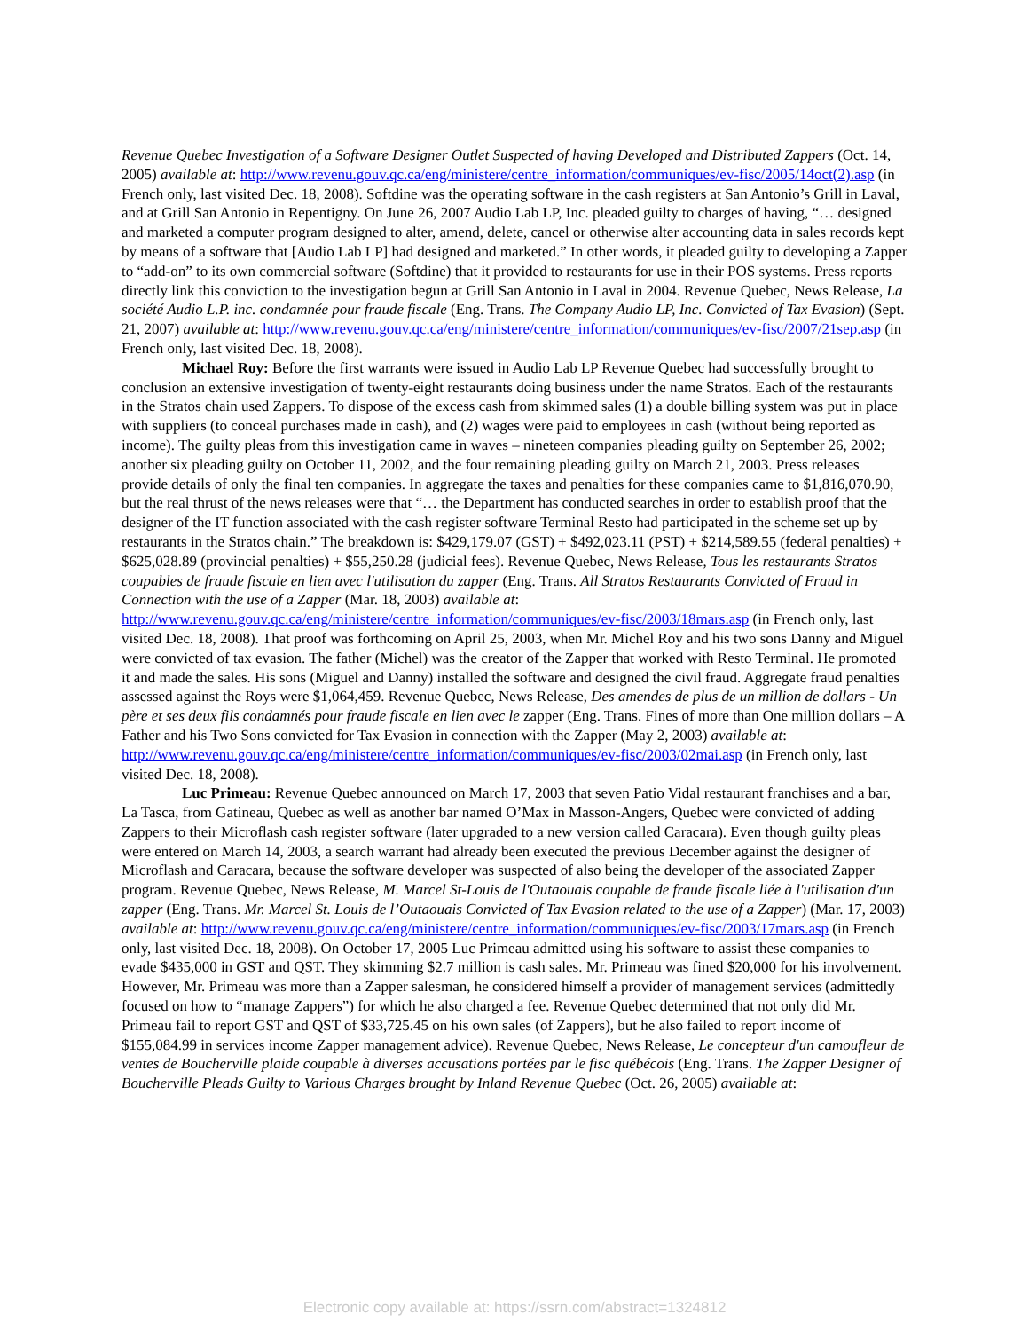Revenue Quebec Investigation of a Software Designer Outlet Suspected of having Developed and Distributed Zappers (Oct. 14, 2005) available at: http://www.revenu.gouv.qc.ca/eng/ministere/centre_information/communiques/ev-fisc/2005/14oct(2).asp (in French only, last visited Dec. 18, 2008). Softdine was the operating software in the cash registers at San Antonio’s Grill in Laval, and at Grill San Antonio in Repentigny. On June 26, 2007 Audio Lab LP, Inc. pleaded guilty to charges of having, “… designed and marketed a computer program designed to alter, amend, delete, cancel or otherwise alter accounting data in sales records kept by means of a software that [Audio Lab LP] had designed and marketed.” In other words, it pleaded guilty to developing a Zapper to “add-on” to its own commercial software (Softdine) that it provided to restaurants for use in their POS systems. Press reports directly link this conviction to the investigation begun at Grill San Antonio in Laval in 2004. Revenue Quebec, News Release, La société Audio L.P. inc. condamnée pour fraude fiscale (Eng. Trans. The Company Audio LP, Inc. Convicted of Tax Evasion) (Sept. 21, 2007) available at: http://www.revenu.gouv.qc.ca/eng/ministere/centre_information/communiques/ev-fisc/2007/21sep.asp (in French only, last visited Dec. 18, 2008).
Michael Roy: Before the first warrants were issued in Audio Lab LP Revenue Quebec had successfully brought to conclusion an extensive investigation of twenty-eight restaurants doing business under the name Stratos. Each of the restaurants in the Stratos chain used Zappers. To dispose of the excess cash from skimmed sales (1) a double billing system was put in place with suppliers (to conceal purchases made in cash), and (2) wages were paid to employees in cash (without being reported as income). The guilty pleas from this investigation came in waves – nineteen companies pleading guilty on September 26, 2002; another six pleading guilty on October 11, 2002, and the four remaining pleading guilty on March 21, 2003. Press releases provide details of only the final ten companies. In aggregate the taxes and penalties for these companies came to $1,816,070.90, but the real thrust of the news releases were that “… the Department has conducted searches in order to establish proof that the designer of the IT function associated with the cash register software Terminal Resto had participated in the scheme set up by restaurants in the Stratos chain.” The breakdown is: $429,179.07 (GST) + $492,023.11 (PST) + $214,589.55 (federal penalties) + $625,028.89 (provincial penalties) + $55,250.28 (judicial fees). Revenue Quebec, News Release, Tous les restaurants Stratos coupables de fraude fiscale en lien avec l'utilisation du zapper (Eng. Trans. All Stratos Restaurants Convicted of Fraud in Connection with the use of a Zapper (Mar. 18, 2003) available at: http://www.revenu.gouv.qc.ca/eng/ministere/centre_information/communiques/ev-fisc/2003/18mars.asp (in French only, last visited Dec. 18, 2008). That proof was forthcoming on April 25, 2003, when Mr. Michel Roy and his two sons Danny and Miguel were convicted of tax evasion. The father (Michel) was the creator of the Zapper that worked with Resto Terminal. He promoted it and made the sales. His sons (Miguel and Danny) installed the software and designed the civil fraud. Aggregate fraud penalties assessed against the Roys were $1,064,459. Revenue Quebec, News Release, Des amendes de plus de un million de dollars - Un père et ses deux fils condamnés pour fraude fiscale en lien avec le zapper (Eng. Trans. Fines of more than One million dollars – A Father and his Two Sons convicted for Tax Evasion in connection with the Zapper (May 2, 2003) available at: http://www.revenu.gouv.qc.ca/eng/ministere/centre_information/communiques/ev-fisc/2003/02mai.asp (in French only, last visited Dec. 18, 2008).
Luc Primeau: Revenue Quebec announced on March 17, 2003 that seven Patio Vidal restaurant franchises and a bar, La Tasca, from Gatineau, Quebec as well as another bar named O’Max in Masson-Angers, Quebec were convicted of adding Zappers to their Microflash cash register software (later upgraded to a new version called Caracara). Even though guilty pleas were entered on March 14, 2003, a search warrant had already been executed the previous December against the designer of Microflash and Caracara, because the software developer was suspected of also being the developer of the associated Zapper program. Revenue Quebec, News Release, M. Marcel St-Louis de l'Outaouais coupable de fraude fiscale liée à l'utilisation d'un zapper (Eng. Trans. Mr. Marcel St. Louis de l’Outaouais Convicted of Tax Evasion related to the use of a Zapper) (Mar. 17, 2003) available at: http://www.revenu.gouv.qc.ca/eng/ministere/centre_information/communiques/ev-fisc/2003/17mars.asp (in French only, last visited Dec. 18, 2008). On October 17, 2005 Luc Primeau admitted using his software to assist these companies to evade $435,000 in GST and QST. They skimming $2.7 million is cash sales. Mr. Primeau was fined $20,000 for his involvement. However, Mr. Primeau was more than a Zapper salesman, he considered himself a provider of management services (admittedly focused on how to “manage Zappers”) for which he also charged a fee. Revenue Quebec determined that not only did Mr. Primeau fail to report GST and QST of $33,725.45 on his own sales (of Zappers), but he also failed to report income of $155,084.99 in services income Zapper management advice). Revenue Quebec, News Release, Le concepteur d'un camoufleur de ventes de Boucherville plaide coupable à diverses accusations portées par le fisc québécois (Eng. Trans. The Zapper Designer of Boucherville Pleads Guilty to Various Charges brought by Inland Revenue Quebec (Oct. 26, 2005) available at:
Electronic copy available at: https://ssrn.com/abstract=1324812